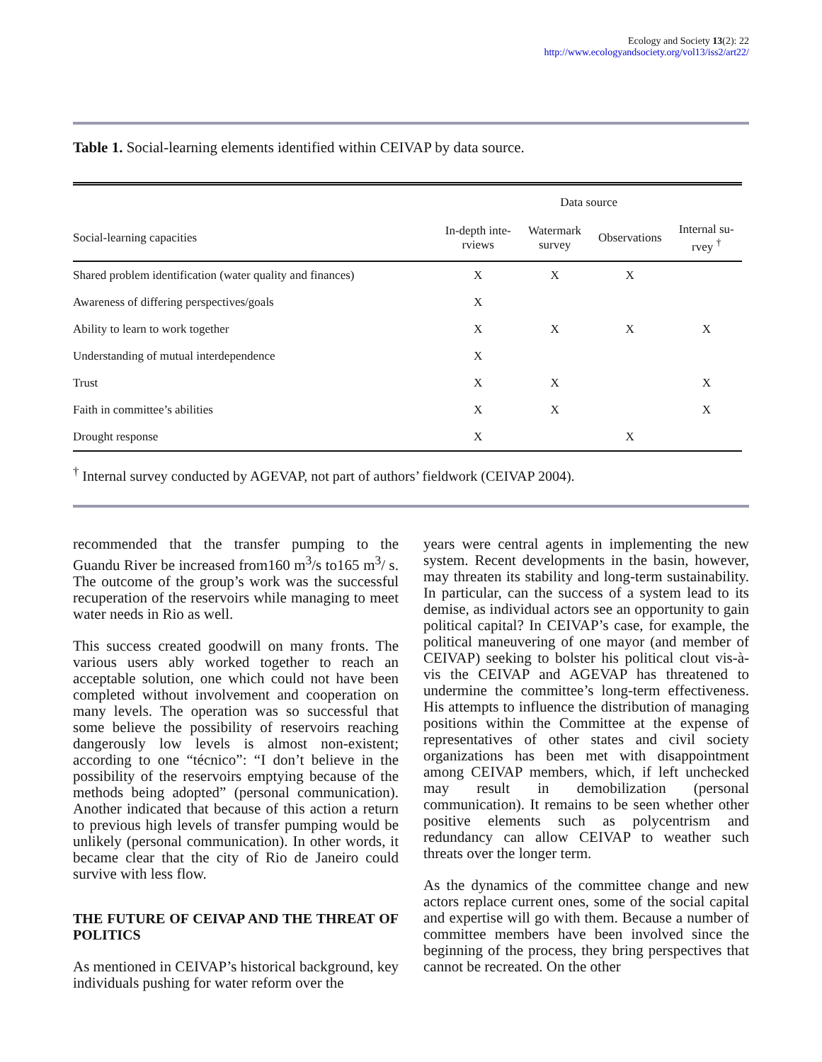Ecology and Society 13(2): 22
http://www.ecologyandsociety.org/vol13/iss2/art22/
Table 1. Social-learning elements identified within CEIVAP by data source.
| | Data source | | | |
| --- | --- | --- | --- | --- |
| Social-learning capacities | In-depth inte- rviews | Watermark survey | Observations | Internal su- rvey <sup>†</sup> |
| Shared problem identification (water quality and finances) | X | X | X | |
| Awareness of differing perspectives/goals | X | | | |
| Ability to learn to work together | X | X | X | X |
| Understanding of mutual interdependence | X | | | |
| Trust | X | X | | X |
| Faith in committee’s abilities | X | X | | X |
| Drought response | X | | X | |
<sup>†</sup> Internal survey conducted by AGEVAP, not part of authors’ fieldwork (CEIVAP 2004).
recommended that the transfer pumping to the Guandu River be increased from160 m<sup>3</sup>/s to165 m<sup>3</sup>/ s. The outcome of the group’s work was the successful recuperation of the reservoirs while managing to meet water needs in Rio as well.
This success created goodwill on many fronts. The various users ably worked together to reach an acceptable solution, one which could not have been completed without involvement and cooperation on many levels. The operation was so successful that some believe the possibility of reservoirs reaching dangerously low levels is almost non-existent; according to one “técnico”: “I don’t believe in the possibility of the reservoirs emptying because of the methods being adopted” (personal communication). Another indicated that because of this action a return to previous high levels of transfer pumping would be unlikely (personal communication). In other words, it became clear that the city of Rio de Janeiro could survive with less flow.
THE FUTURE OF CEIVAP AND THE THREAT OF POLITICS
As mentioned in CEIVAP’s historical background, key individuals pushing for water reform over the
years were central agents in implementing the new system. Recent developments in the basin, however, may threaten its stability and long-term sustainability. In particular, can the success of a system lead to its demise, as individual actors see an opportunity to gain political capital? In CEIVAP’s case, for example, the political maneuvering of one mayor (and member of CEIVAP) seeking to bolster his political clout vis-à-vis the CEIVAP and AGEVAP has threatened to undermine the committee’s long-term effectiveness. His attempts to influence the distribution of managing positions within the Committee at the expense of representatives of other states and civil society organizations has been met with disappointment among CEIVAP members, which, if left unchecked may result in demobilization (personal communication). It remains to be seen whether other positive elements such as polycentrism and redundancy can allow CEIVAP to weather such threats over the longer term.
As the dynamics of the committee change and new actors replace current ones, some of the social capital and expertise will go with them. Because a number of committee members have been involved since the beginning of the process, they bring perspectives that cannot be recreated. On the other